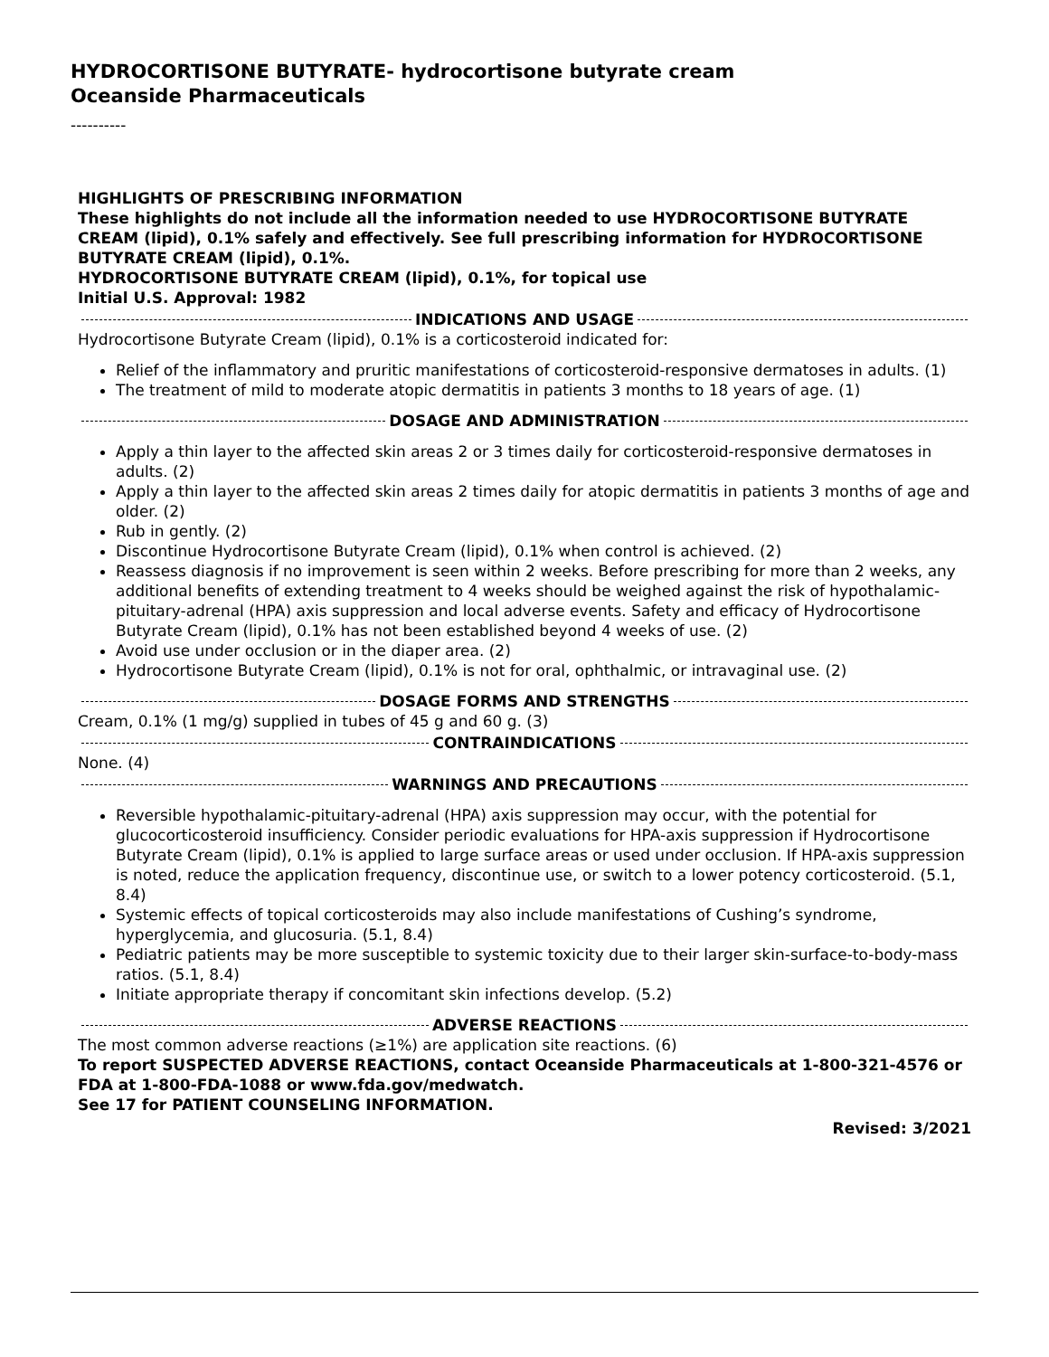HYDROCORTISONE BUTYRATE- hydrocortisone butyrate cream
Oceanside Pharmaceuticals
----------
HIGHLIGHTS OF PRESCRIBING INFORMATION
These highlights do not include all the information needed to use HYDROCORTISONE BUTYRATE CREAM (lipid), 0.1% safely and effectively. See full prescribing information for HYDROCORTISONE BUTYRATE CREAM (lipid), 0.1%.
HYDROCORTISONE BUTYRATE CREAM (lipid), 0.1%, for topical use
Initial U.S. Approval: 1982
INDICATIONS AND USAGE
Hydrocortisone Butyrate Cream (lipid), 0.1% is a corticosteroid indicated for:
Relief of the inflammatory and pruritic manifestations of corticosteroid-responsive dermatoses in adults. (1)
The treatment of mild to moderate atopic dermatitis in patients 3 months to 18 years of age. (1)
DOSAGE AND ADMINISTRATION
Apply a thin layer to the affected skin areas 2 or 3 times daily for corticosteroid-responsive dermatoses in adults. (2)
Apply a thin layer to the affected skin areas 2 times daily for atopic dermatitis in patients 3 months of age and older. (2)
Rub in gently. (2)
Discontinue Hydrocortisone Butyrate Cream (lipid), 0.1% when control is achieved. (2)
Reassess diagnosis if no improvement is seen within 2 weeks. Before prescribing for more than 2 weeks, any additional benefits of extending treatment to 4 weeks should be weighed against the risk of hypothalamic-pituitary-adrenal (HPA) axis suppression and local adverse events. Safety and efficacy of Hydrocortisone Butyrate Cream (lipid), 0.1% has not been established beyond 4 weeks of use. (2)
Avoid use under occlusion or in the diaper area. (2)
Hydrocortisone Butyrate Cream (lipid), 0.1% is not for oral, ophthalmic, or intravaginal use. (2)
DOSAGE FORMS AND STRENGTHS
Cream, 0.1% (1 mg/g) supplied in tubes of 45 g and 60 g. (3)
CONTRAINDICATIONS
None. (4)
WARNINGS AND PRECAUTIONS
Reversible hypothalamic-pituitary-adrenal (HPA) axis suppression may occur, with the potential for glucocorticosteroid insufficiency. Consider periodic evaluations for HPA-axis suppression if Hydrocortisone Butyrate Cream (lipid), 0.1% is applied to large surface areas or used under occlusion. If HPA-axis suppression is noted, reduce the application frequency, discontinue use, or switch to a lower potency corticosteroid. (5.1, 8.4)
Systemic effects of topical corticosteroids may also include manifestations of Cushing’s syndrome, hyperglycemia, and glucosuria. (5.1, 8.4)
Pediatric patients may be more susceptible to systemic toxicity due to their larger skin-surface-to-body-mass ratios. (5.1, 8.4)
Initiate appropriate therapy if concomitant skin infections develop. (5.2)
ADVERSE REACTIONS
The most common adverse reactions (≥1%) are application site reactions. (6)
To report SUSPECTED ADVERSE REACTIONS, contact Oceanside Pharmaceuticals at 1-800-321-4576 or FDA at 1-800-FDA-1088 or www.fda.gov/medwatch.
See 17 for PATIENT COUNSELING INFORMATION.
Revised: 3/2021